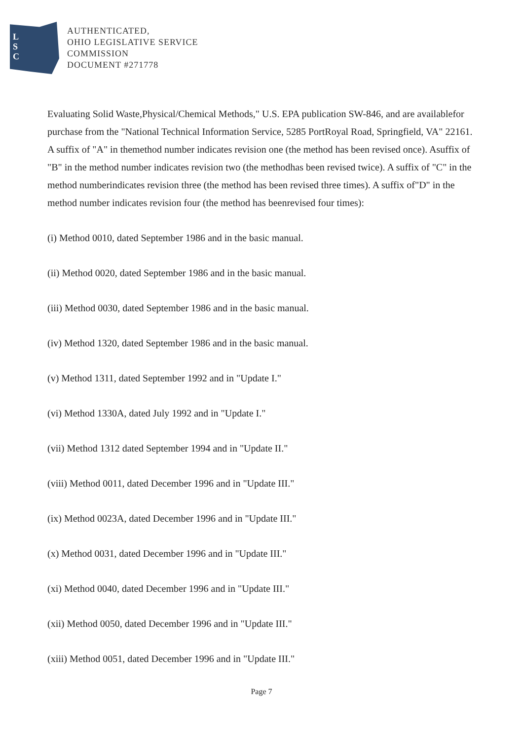L
S
C
AUTHENTICATED,
OHIO LEGISLATIVE SERVICE
COMMISSION
DOCUMENT #271778
Evaluating Solid Waste,Physical/Chemical Methods," U.S. EPA publication SW-846, and are availablefor purchase from the "National Technical Information Service, 5285 PortRoyal Road, Springfield, VA" 22161. A suffix of "A" in themethod number indicates revision one (the method has been revised once). Asuffix of "B" in the method number indicates revision two (the methodhas been revised twice). A suffix of "C" in the method numberindicates revision three (the method has been revised three times). A suffix of"D" in the method number indicates revision four (the method has beenrevised four times):
(i) Method 0010, dated September 1986 and in the basic manual.
(ii) Method 0020, dated September 1986 and in the basic manual.
(iii) Method 0030, dated September 1986 and in the basic manual.
(iv) Method 1320, dated September 1986 and in the basic manual.
(v) Method 1311, dated September 1992 and in "Update I."
(vi) Method 1330A, dated July 1992 and in "Update I."
(vii) Method 1312 dated September 1994 and in "Update II."
(viii) Method 0011, dated December 1996 and in "Update III."
(ix) Method 0023A, dated December 1996 and in "Update III."
(x) Method 0031, dated December 1996 and in "Update III."
(xi) Method 0040, dated December 1996 and in "Update III."
(xii) Method 0050, dated December 1996 and in "Update III."
(xiii) Method 0051, dated December 1996 and in "Update III."
Page 7